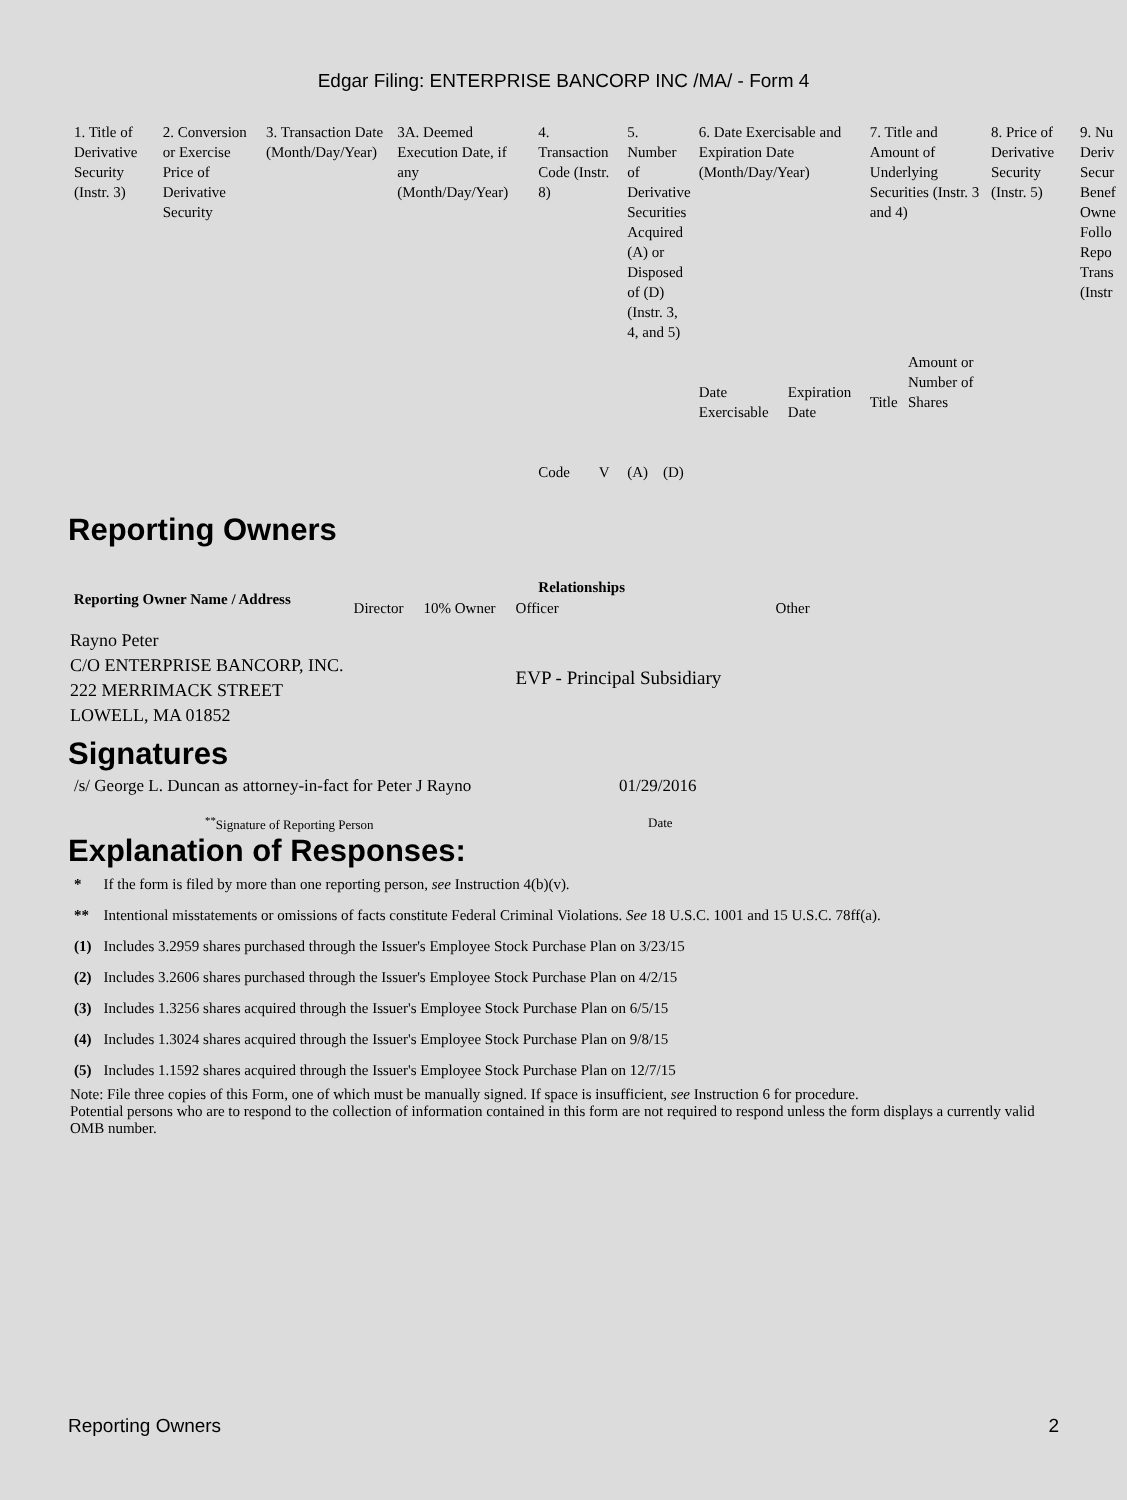Edgar Filing: ENTERPRISE BANCORP INC /MA/ - Form 4
| 1. Title of Derivative Security (Instr. 3) | 2. Conversion or Exercise Price of Derivative Security | 3. Transaction Date (Month/Day/Year) | 3A. Deemed Execution Date, if any (Month/Day/Year) | 4. Transaction Code (Instr. 8) | | 5. Number of Derivative Securities Acquired (A) or Disposed of (D) (Instr. 3, 4, and 5) | | 6. Date Exercisable and Expiration Date (Month/Day/Year) | | 7. Title and Amount of Underlying Securities (Instr. 3 and 4) | | 8. Price of Derivative Security (Instr. 5) | 9. Nu Deriv Secur Benef Owne Follo Repo Trans (Instr |
| | | | | Code | V | (A) | (D) | Date Exercisable | Expiration Date | Title | Amount or Number of Shares | | |
Reporting Owners
| Reporting Owner Name / Address | Relationships | | | |
| --- | --- | --- | --- | --- |
| | Director | 10% Owner | Officer | Other |
| Rayno Peter C/O ENTERPRISE BANCORP, INC. 222 MERRIMACK STREET LOWELL, MA 01852 | | | EVP - Principal Subsidiary | |
Signatures
| /s/ George L. Duncan as attorney-in-fact for Peter J Rayno | 01/29/2016 |
| <sup>**</sup> Signature of Reporting Person | Date |
Explanation of Responses:
| * | If the form is filed by more than one reporting person, see Instruction 4(b)(v). |
| ** | Intentional misstatements or omissions of facts constitute Federal Criminal Violations. See 18 U.S.C. 1001 and 15 U.S.C. 78ff(a). |
| (1) | Includes 3.2959 shares purchased through the Issuer's Employee Stock Purchase Plan on 3/23/15 |
| (2) | Includes 3.2606 shares purchased through the Issuer's Employee Stock Purchase Plan on 4/2/15 |
| (3) | Includes 1.3256 shares acquired through the Issuer's Employee Stock Purchase Plan on 6/5/15 |
| (4) | Includes 1.3024 shares acquired through the Issuer's Employee Stock Purchase Plan on 9/8/15 |
| (5) | Includes 1.1592 shares acquired through the Issuer's Employee Stock Purchase Plan on 12/7/15 |
Note: File three copies of this Form, one of which must be manually signed. If space is insufficient, see Instruction 6 for procedure.
Potential persons who are to respond to the collection of information contained in this form are not required to respond unless the form displays a currently valid OMB number.
Reporting Owners 2